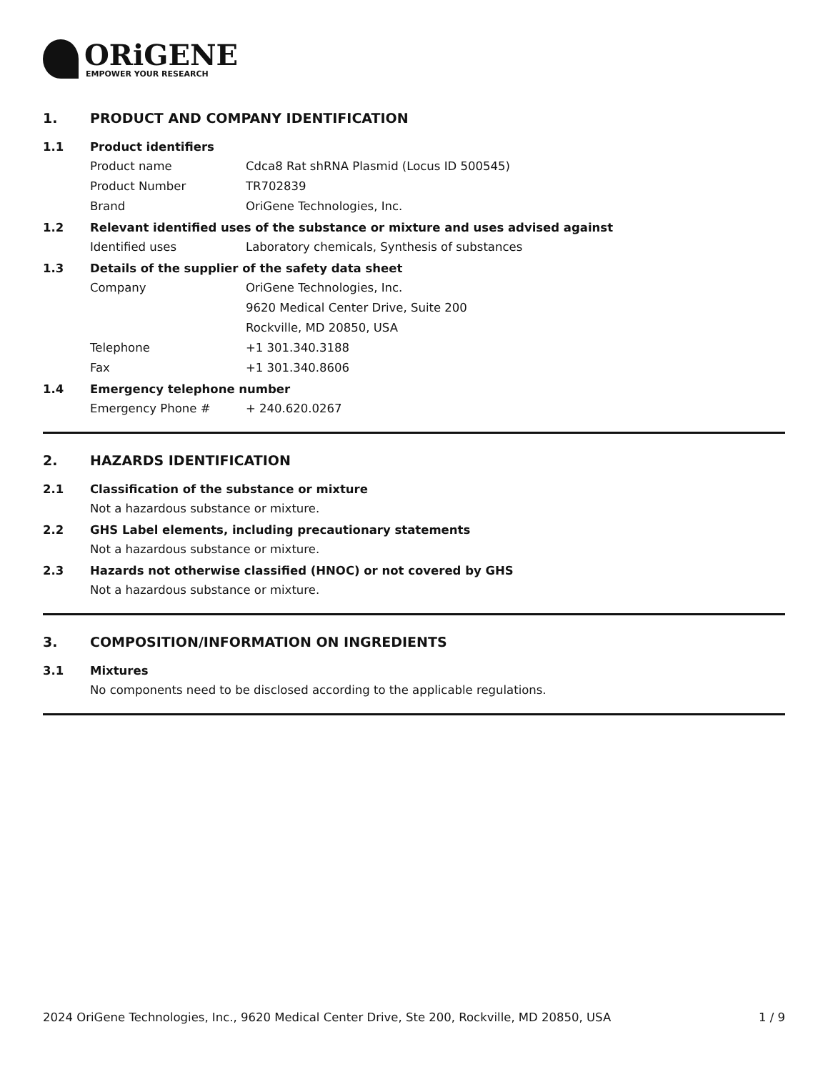ORiGENE
EMPOWER YOUR RESEARCH
1. PRODUCT AND COMPANY IDENTIFICATION
1.1 Product identifiers
Product name Cdca8 Rat shRNA Plasmid (Locus ID 500545)
Product Number TR702839
Brand OriGene Technologies, Inc.
1.2 Relevant identified uses of the substance or mixture and uses advised against
Identified uses Laboratory chemicals, Synthesis of substances
1.3 Details of the supplier of the safety data sheet
Company OriGene Technologies, Inc.
9620 Medical Center Drive, Suite 200
Rockville, MD 20850, USA
Telephone +1 301.340.3188
Fax +1 301.340.8606
1.4 Emergency telephone number
Emergency Phone # + 240.620.0267
2. HAZARDS IDENTIFICATION
2.1 Classification of the substance or mixture
Not a hazardous substance or mixture.
2.2 GHS Label elements, including precautionary statements
Not a hazardous substance or mixture.
2.3 Hazards not otherwise classified (HNOC) or not covered by GHS
Not a hazardous substance or mixture.
3. COMPOSITION/INFORMATION ON INGREDIENTS
3.1 Mixtures
No components need to be disclosed according to the applicable regulations.
2024 OriGene Technologies, Inc., 9620 Medical Center Drive, Ste 200, Rockville, MD 20850, USA 1 / 9